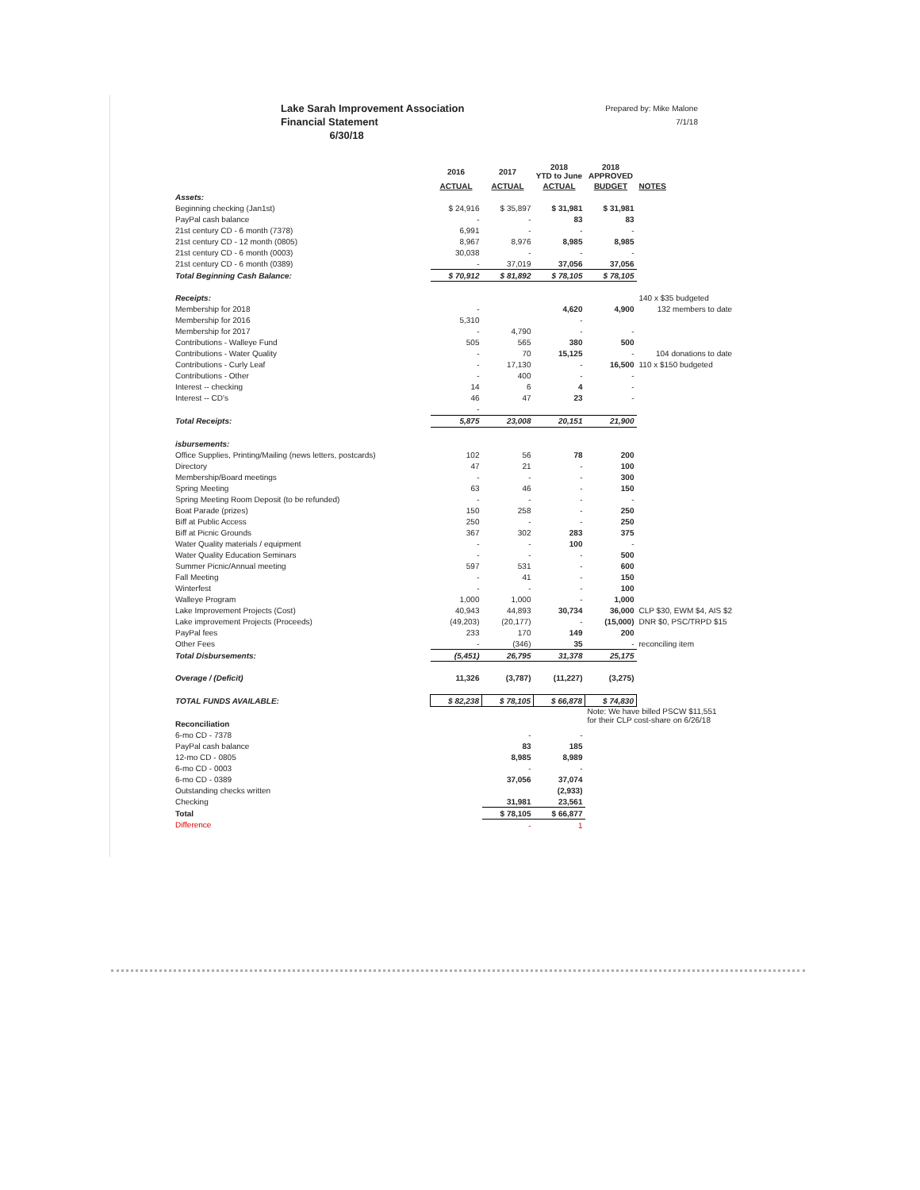Lake Sarah Improvement Association
Financial Statement
6/30/18
Prepared by: Mike Malone
7/1/18
| | 2016 | 2017 | 2018 YTD to June | 2018 APPROVED | |
| --- | --- | --- | --- | --- | --- |
| | ACTUAL | ACTUAL | ACTUAL | BUDGET | NOTES |
| Assets: | | | | | |
| Beginning checking (Jan1st) | $ 24,916 | $ 35,897 | $ 31,981 | $ 31,981 | |
| PayPal cash balance | - | - | 83 | 83 | |
| 21st century CD - 6 month (7378) | 6,991 | - | - | - | |
| 21st century CD - 12 month (0805) | 8,967 | 8,976 | 8,985 | 8,985 | |
| 21st century CD - 6 month (0003) | 30,038 | - | - | - | |
| 21st century CD - 6 month (0389) | - | 37,019 | 37,056 | 37,056 | |
| Total Beginning Cash Balance: | $ 70,912 | $ 81,892 | $ 78,105 | $ 78,105 | |
| Receipts: | | | | | 140 x $35 budgeted |
| Membership for 2018 | - | | 4,620 | 4,900 | 132 members to date |
| Membership for 2016 | 5,310 | | - | | |
| Membership for 2017 | - | 4,790 | - | - | |
| Contributions - Walleye Fund | 505 | 565 | 380 | 500 | |
| Contributions - Water Quality | - | 70 | 15,125 | - | 104 donations to date |
| Contributions - Curly Leaf | - | 17,130 | - | 16,500 | 110 x $150 budgeted |
| Contributions - Other | - | 400 | - | - | |
| Interest -- checking | 14 | 6 | 4 | - | |
| Interest -- CD's | 46 | 47 | 23 | - | |
| | - | | | | |
| Total Receipts: | 5,875 | 23,008 | 20,151 | 21,900 | |
| isbursements: | | | | | |
| Office Supplies, Printing/Mailing (news letters, postcards) | 102 | 56 | 78 | 200 | |
| Directory | 47 | 21 | - | 100 | |
| Membership/Board meetings | - | - | - | 300 | |
| Spring Meeting | 63 | 46 | - | 150 | |
| Spring Meeting Room Deposit (to be refunded) | - | - | - | - | |
| Boat Parade (prizes) | 150 | 258 | - | 250 | |
| Biff at Public Access | 250 | - | - | 250 | |
| Biff at Picnic Grounds | 367 | 302 | 283 | 375 | |
| Water Quality materials / equipment | - | - | 100 | - | |
| Water Quality Education Seminars | - | - | - | 500 | |
| Summer Picnic/Annual meeting | 597 | 531 | - | 600 | |
| Fall Meeting | - | 41 | - | 150 | |
| Winterfest | - | - | - | 100 | |
| Walleye Program | 1,000 | 1,000 | - | 1,000 | |
| Lake Improvement Projects (Cost) | 40,943 | 44,893 | 30,734 | 36,000 | CLP $30, EWM $4, AIS $2 |
| Lake improvement Projects (Proceeds) | (49,203) | (20,177) | - | (15,000) | DNR $0, PSC/TRPD $15 |
| PayPal fees | 233 | 170 | 149 | 200 | |
| Other Fees | - | (346) | 35 | - | reconciling item |
| Total Disbursements: | (5,451) | 26,795 | 31,378 | 25,175 | |
| Overage / (Deficit) | 11,326 | (3,787) | (11,227) | (3,275) | |
| TOTAL FUNDS AVAILABLE: | $ 82,238 | $ 78,105 | $ 66,878 | $ 74,830 | |
| | | | | Note: We have billed PSCW $11,551 for their CLP cost-share on 6/26/18 | |
| Reconciliation | | | | | |
| 6-mo CD - 7378 | | - | - | | |
| PayPal cash balance | | 83 | 185 | | |
| 12-mo CD - 0805 | | 8,985 | 8,989 | | |
| 6-mo CD - 0003 | | - | - | | |
| 6-mo CD - 0389 | | 37,056 | 37,074 | | |
| Outstanding checks written | | | (2,933) | | |
| Checking | | 31,981 | 23,561 | | |
| Total | | $ 78,105 | $ 66,877 | | |
| Difference | | - | 1 | | |